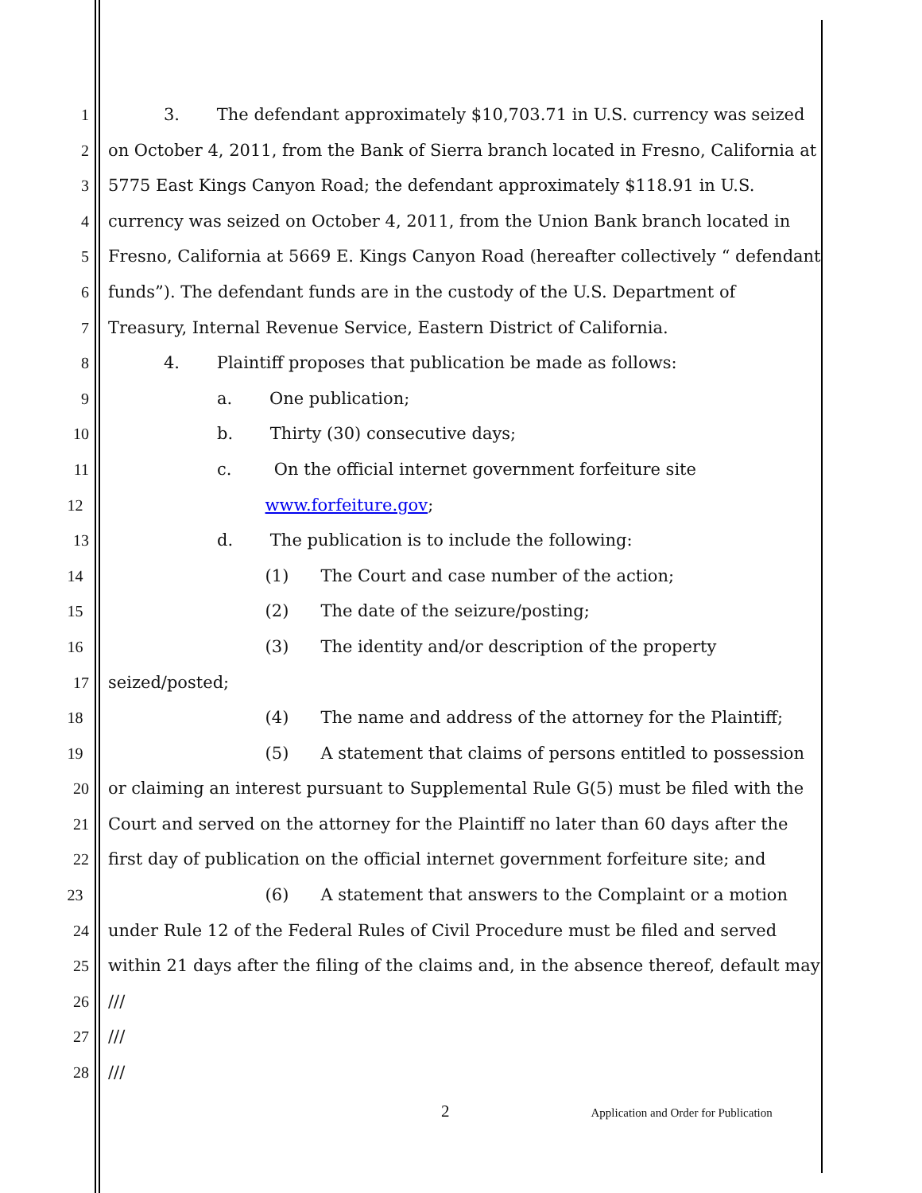1 3. The defendant approximately $10,703.71 in U.S. currency was seized
2 on October 4, 2011, from the Bank of Sierra branch located in Fresno, California at
3 5775 East Kings Canyon Road; the defendant approximately $118.91 in U.S.
4 currency was seized on October 4, 2011, from the Union Bank branch located in
5 Fresno, California at 5669 E. Kings Canyon Road (hereafter collectively “ defendant
6 funds”). The defendant funds are in the custody of the U.S. Department of
7 Treasury, Internal Revenue Service, Eastern District of California.
8 4. Plaintiff proposes that publication be made as follows:
9 a. One publication;
10 b. Thirty (30) consecutive days;
11 c. On the official internet government forfeiture site
12 www.forfeiture.gov;
13 d. The publication is to include the following:
14 (1) The Court and case number of the action;
15 (2) The date of the seizure/posting;
16 (3) The identity and/or description of the property
17 seized/posted;
18 (4) The name and address of the attorney for the Plaintiff;
19 (5) A statement that claims of persons entitled to possession
20 or claiming an interest pursuant to Supplemental Rule G(5) must be filed with the
21 Court and served on the attorney for the Plaintiff no later than 60 days after the
22 first day of publication on the official internet government forfeiture site; and
23 (6) A statement that answers to the Complaint or a motion
24 under Rule 12 of the Federal Rules of Civil Procedure must be filed and served
25 within 21 days after the filing of the claims and, in the absence thereof, default may
26 ///
27 ///
28 ///
2 Application and Order for Publication